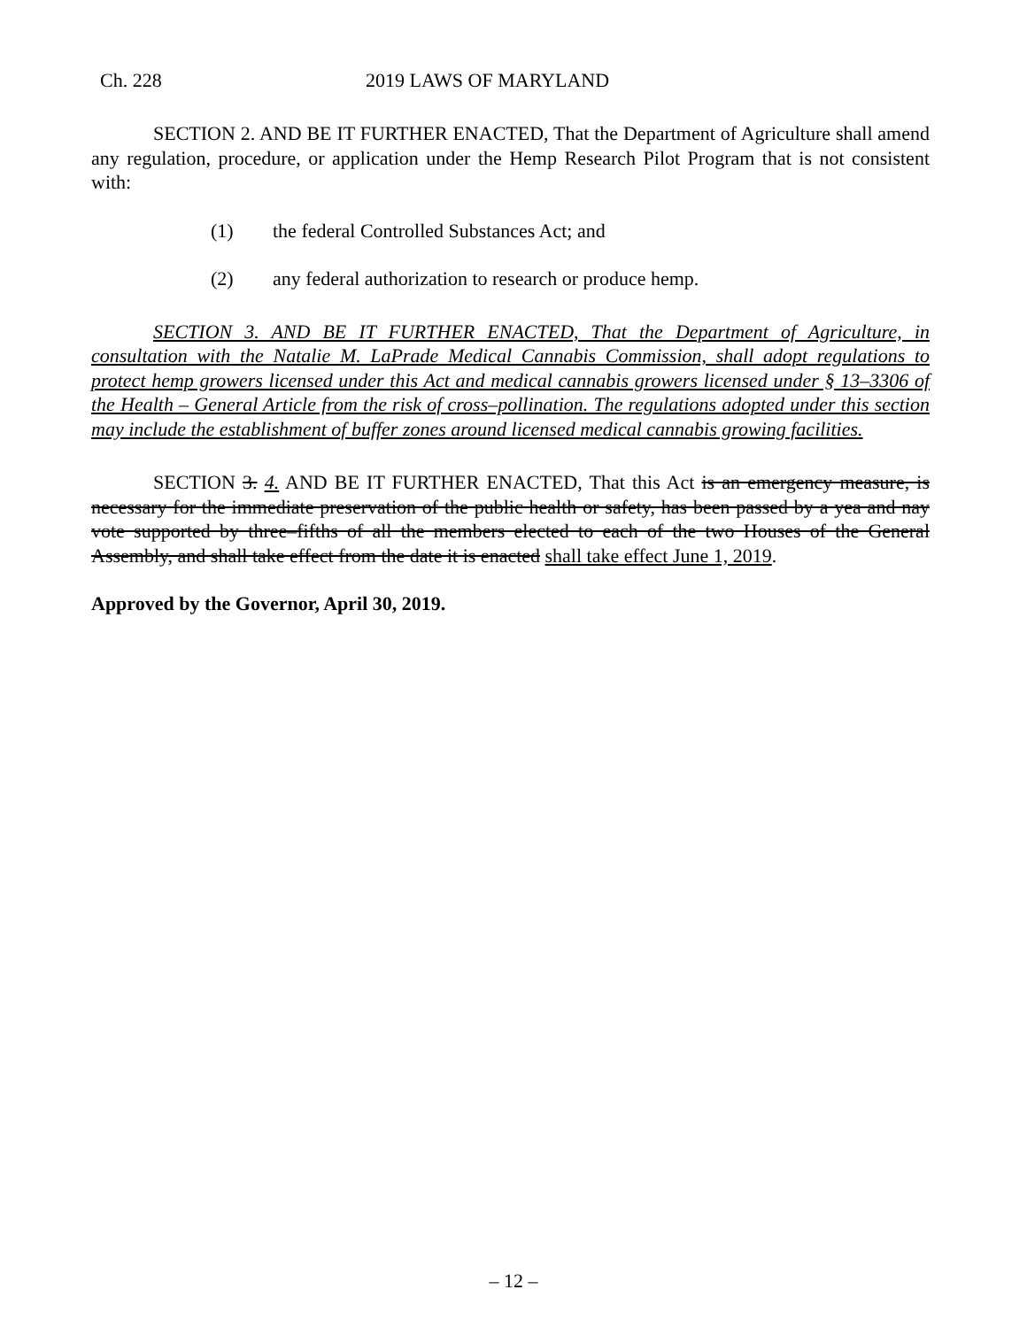Ch. 228 2019 LAWS OF MARYLAND
SECTION 2. AND BE IT FURTHER ENACTED, That the Department of Agriculture shall amend any regulation, procedure, or application under the Hemp Research Pilot Program that is not consistent with:
(1) the federal Controlled Substances Act; and
(2) any federal authorization to research or produce hemp.
SECTION 3. AND BE IT FURTHER ENACTED, That the Department of Agriculture, in consultation with the Natalie M. LaPrade Medical Cannabis Commission, shall adopt regulations to protect hemp growers licensed under this Act and medical cannabis growers licensed under § 13–3306 of the Health – General Article from the risk of cross–pollination. The regulations adopted under this section may include the establishment of buffer zones around licensed medical cannabis growing facilities.
SECTION 3. 4. AND BE IT FURTHER ENACTED, That this Act is an emergency measure, is necessary for the immediate preservation of the public health or safety, has been passed by a yea and nay vote supported by three–fifths of all the members elected to each of the two Houses of the General Assembly, and shall take effect from the date it is enacted shall take effect June 1, 2019.
Approved by the Governor, April 30, 2019.
– 12 –